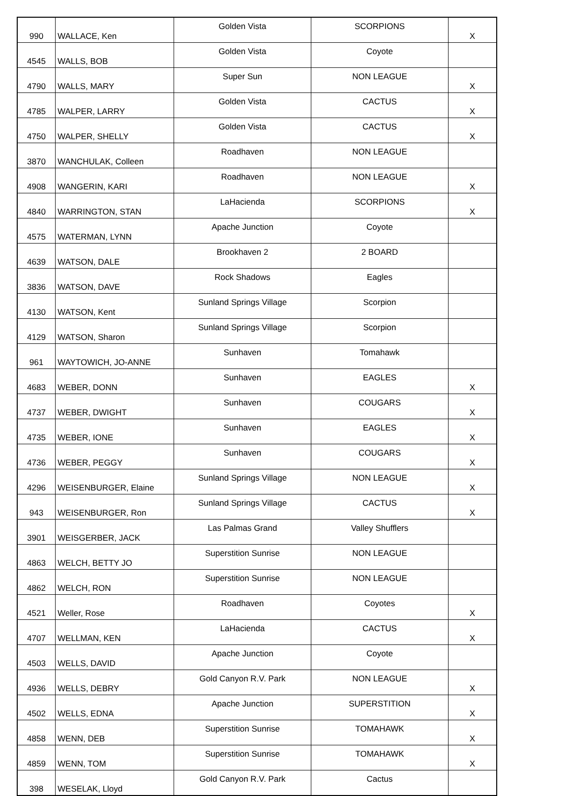| 990 | WALLACE, Ken | Golden Vista | SCORPIONS | X |
| 4545 | WALLS, BOB | Golden Vista | Coyote | |
| 4790 | WALLS, MARY | Super Sun | NON LEAGUE | X |
| 4785 | WALPER, LARRY | Golden Vista | CACTUS | X |
| 4750 | WALPER, SHELLY | Golden Vista | CACTUS | X |
| 3870 | WANCHULAK, Colleen | Roadhaven | NON LEAGUE | |
| 4908 | WANGERIN, KARI | Roadhaven | NON LEAGUE | X |
| 4840 | WARRINGTON, STAN | LaHacienda | SCORPIONS | X |
| 4575 | WATERMAN, LYNN | Apache Junction | Coyote | |
| 4639 | WATSON, DALE | Brookhaven 2 | 2 BOARD | |
| 3836 | WATSON, DAVE | Rock Shadows | Eagles | |
| 4130 | WATSON, Kent | Sunland Springs Village | Scorpion | |
| 4129 | WATSON, Sharon | Sunland Springs Village | Scorpion | |
| 961 | WAYTOWICH, JO-ANNE | Sunhaven | Tomahawk | |
| 4683 | WEBER, DONN | Sunhaven | EAGLES | X |
| 4737 | WEBER, DWIGHT | Sunhaven | COUGARS | X |
| 4735 | WEBER, IONE | Sunhaven | EAGLES | X |
| 4736 | WEBER, PEGGY | Sunhaven | COUGARS | X |
| 4296 | WEISENBURGER, Elaine | Sunland Springs Village | NON LEAGUE | X |
| 943 | WEISENBURGER, Ron | Sunland Springs Village | CACTUS | X |
| 3901 | WEISGERBER, JACK | Las Palmas Grand | Valley Shufflers | |
| 4863 | WELCH, BETTY JO | Superstition Sunrise | NON LEAGUE | |
| 4862 | WELCH, RON | Superstition Sunrise | NON LEAGUE | |
| 4521 | Weller, Rose | Roadhaven | Coyotes | X |
| 4707 | WELLMAN, KEN | LaHacienda | CACTUS | X |
| 4503 | WELLS, DAVID | Apache Junction | Coyote | |
| 4936 | WELLS, DEBRY | Gold Canyon R.V. Park | NON LEAGUE | X |
| 4502 | WELLS, EDNA | Apache Junction | SUPERSTITION | X |
| 4858 | WENN, DEB | Superstition Sunrise | TOMAHAWK | X |
| 4859 | WENN, TOM | Superstition Sunrise | TOMAHAWK | X |
| 398 | WESELAK, Lloyd | Gold Canyon R.V. Park | Cactus | |